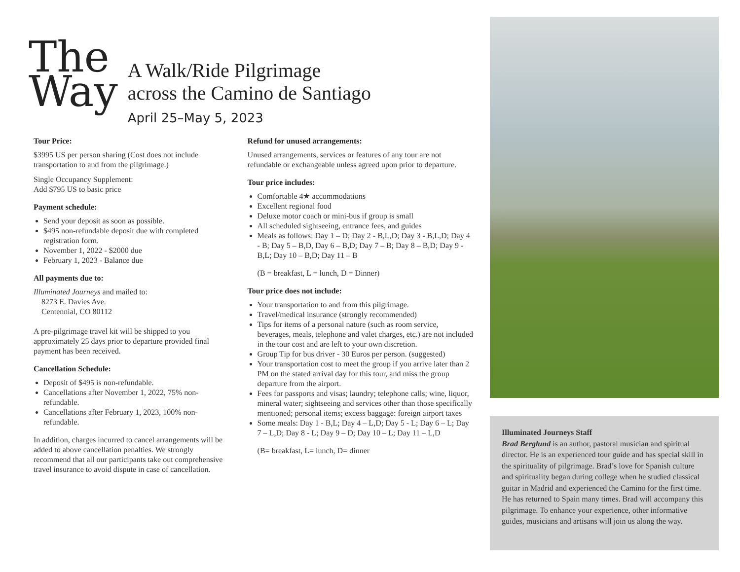The
Way
A Walk/Ride Pilgrimage
across the Camino de Santiago
April 25–May 5, 2023
Tour Price:
$3995 US per person sharing (Cost does not include transportation to and from the pilgrimage.)
Single Occupancy Supplement:
Add $795 US to basic price
Payment schedule:
Send your deposit as soon as possible.
$495 non-refundable deposit due with completed registration form.
November 1, 2022 - $2000 due
February 1, 2023 - Balance due
All payments due to:
Illuminated Journeys and mailed to:
8273 E. Davies Ave.
Centennial, CO 80112
A pre-pilgrimage travel kit will be shipped to you approximately 25 days prior to departure provided final payment has been received.
Cancellation Schedule:
Deposit of $495 is non-refundable.
Cancellations after November 1, 2022, 75% non-refundable.
Cancellations after February 1, 2023, 100% non-refundable.
In addition, charges incurred to cancel arrangements will be added to above cancellation penalties. We strongly recommend that all our participants take out comprehensive travel insurance to avoid dispute in case of cancellation.
Refund for unused arrangements:
Unused arrangements, services or features of any tour are not refundable or exchangeable unless agreed upon prior to departure.
Tour price includes:
Comfortable 4★ accommodations
Excellent regional food
Deluxe motor coach or mini-bus if group is small
All scheduled sightseeing, entrance fees, and guides
Meals as follows: Day 1 – D; Day 2 - B,L,D; Day 3 - B,L,D; Day 4 - B; Day 5 – B,D, Day 6 – B,D; Day 7 – B; Day 8 – B,D; Day 9 - B,L; Day 10 – B,D; Day 11 – B
(B = breakfast, L = lunch, D = Dinner)
Tour price does not include:
Your transportation to and from this pilgrimage.
Travel/medical insurance (strongly recommended)
Tips for items of a personal nature (such as room service, beverages, meals, telephone and valet charges, etc.) are not included in the tour cost and are left to your own discretion.
Group Tip for bus driver - 30 Euros per person. (suggested)
Your transportation cost to meet the group if you arrive later than 2 PM on the stated arrival day for this tour, and miss the group departure from the airport.
Fees for passports and visas; laundry; telephone calls; wine, liquor, mineral water; sightseeing and services other than those specifically mentioned; personal items; excess baggage: foreign airport taxes
Some meals: Day 1 - B,L; Day 4 – L,D; Day 5 - L; Day 6 – L; Day 7 – L,D; Day 8 - L; Day 9 – D; Day 10 – L; Day 11 – L,D
(B= breakfast, L= lunch, D= dinner
Illuminated Journeys Staff
Brad Berglund is an author, pastoral musician and spiritual director. He is an experienced tour guide and has special skill in the spirituality of pilgrimage. Brad’s love for Spanish culture and spirituality began during college when he studied classical guitar in Madrid and experienced the Camino for the first time. He has returned to Spain many times. Brad will accompany this pilgrimage. To enhance your experience, other informative guides, musicians and artisans will join us along the way.